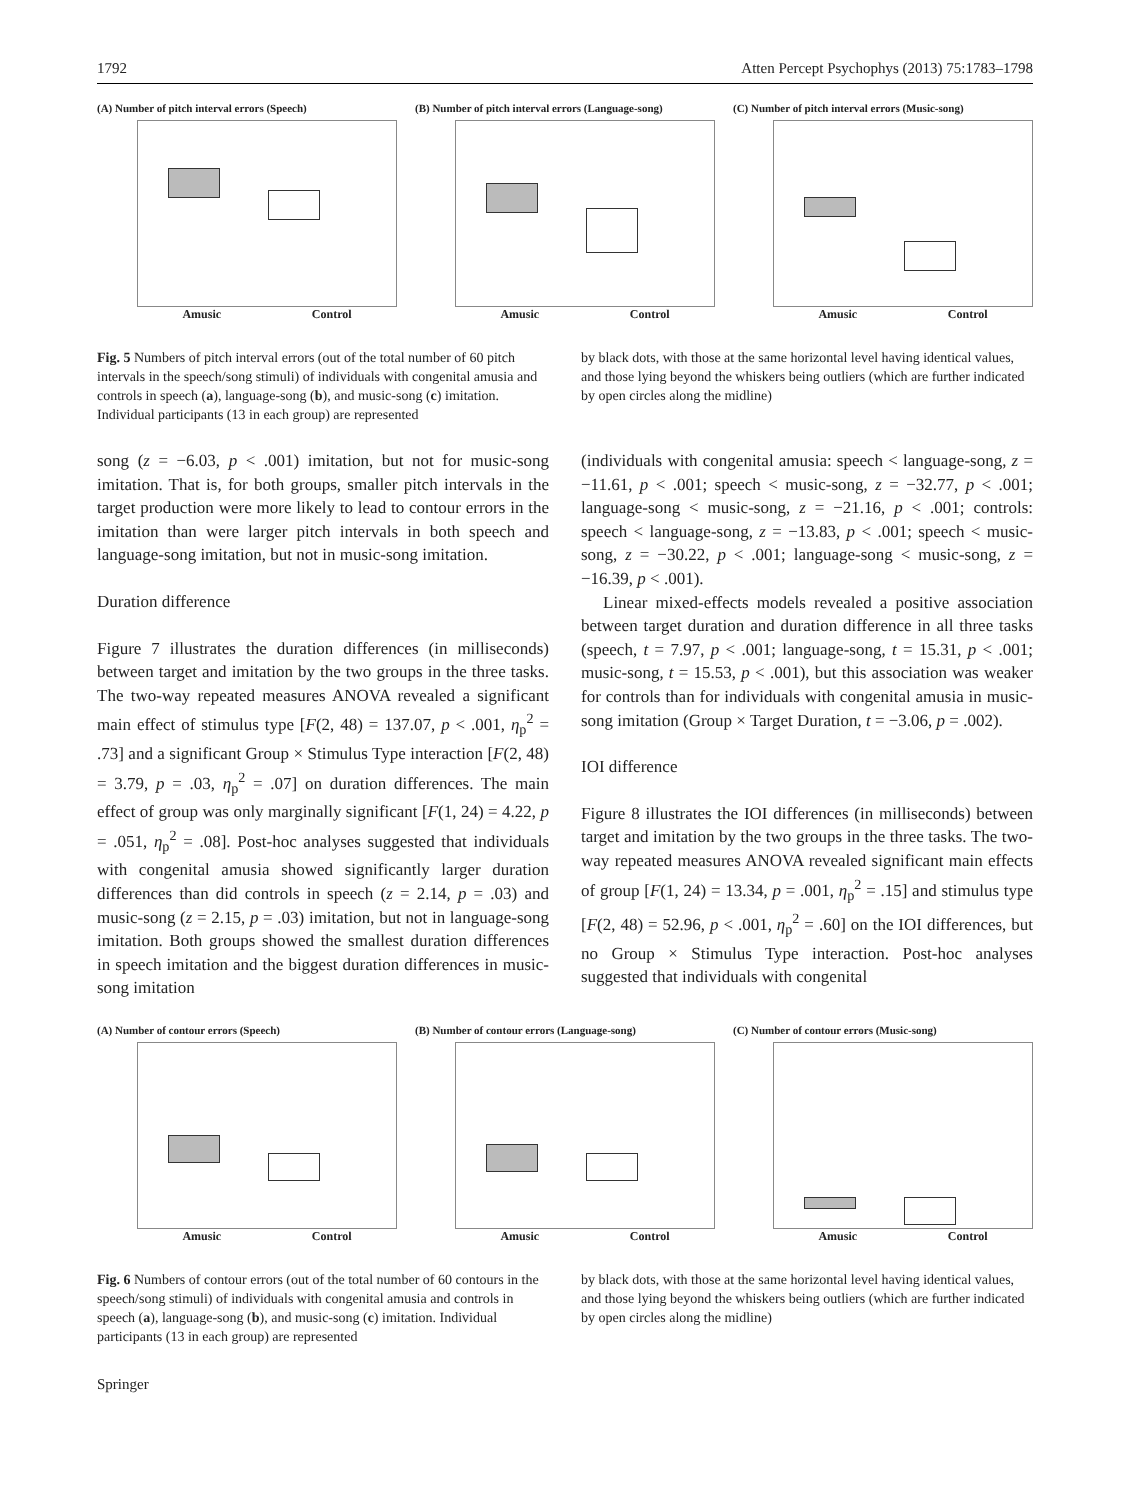1792 Atten Percept Psychophys (2013) 75:1783–1798
(A) Number of pitch interval errors (Speech)
Amusic Control
(B) Number of pitch interval errors (Language-song)
Amusic Control
(C) Number of pitch interval errors (Music-song)
Amusic Control
Fig. 5 Numbers of pitch interval errors (out of the total number of 60 pitch intervals in the speech/song stimuli) of individuals with congenital amusia and controls in speech (a), language-song (b), and music-song (c) imitation. Individual participants (13 in each group) are represented
by black dots, with those at the same horizontal level having identical values, and those lying beyond the whiskers being outliers (which are further indicated by open circles along the midline)
song (z = −6.03, p < .001) imitation, but not for music-song imitation. That is, for both groups, smaller pitch intervals in the target production were more likely to lead to contour errors in the imitation than were larger pitch intervals in both speech and language-song imitation, but not in music-song imitation.
Duration difference
Figure 7 illustrates the duration differences (in milliseconds) between target and imitation by the two groups in the three tasks. The two-way repeated measures ANOVA revealed a significant main effect of stimulus type [F(2, 48) = 137.07, p < .001, η<sub>p</sub><sup>2</sup> = .73] and a significant Group × Stimulus Type interaction [F(2, 48) = 3.79, p = .03, η<sub>p</sub><sup>2</sup> = .07] on duration differences. The main effect of group was only marginally significant [F(1, 24) = 4.22, p = .051, η<sub>p</sub><sup>2</sup> = .08]. Post-hoc analyses suggested that individuals with congenital amusia showed significantly larger duration differences than did controls in speech (z = 2.14, p = .03) and music-song (z = 2.15, p = .03) imitation, but not in language-song imitation. Both groups showed the smallest duration differences in speech imitation and the biggest duration differences in music-song imitation
(individuals with congenital amusia: speech < language-song, z = −11.61, p < .001; speech < music-song, z = −32.77, p < .001; language-song < music-song, z = −21.16, p < .001; controls: speech < language-song, z = −13.83, p < .001; speech < music-song, z = −30.22, p < .001; language-song < music-song, z = −16.39, p < .001).
Linear mixed-effects models revealed a positive association between target duration and duration difference in all three tasks (speech, t = 7.97, p < .001; language-song, t = 15.31, p < .001; music-song, t = 15.53, p < .001), but this association was weaker for controls than for individuals with congenital amusia in music-song imitation (Group × Target Duration, t = −3.06, p = .002).
IOI difference
Figure 8 illustrates the IOI differences (in milliseconds) between target and imitation by the two groups in the three tasks. The two-way repeated measures ANOVA revealed significant main effects of group [F(1, 24) = 13.34, p = .001, η<sub>p</sub><sup>2</sup> = .15] and stimulus type [F(2, 48) = 52.96, p < .001, η<sub>p</sub><sup>2</sup> = .60] on the IOI differences, but no Group × Stimulus Type interaction. Post-hoc analyses suggested that individuals with congenital
(A) Number of contour errors (Speech)
Amusic Control
(B) Number of contour errors (Language-song)
Amusic Control
(C) Number of contour errors (Music-song)
Amusic Control
Fig. 6 Numbers of contour errors (out of the total number of 60 contours in the speech/song stimuli) of individuals with congenital amusia and controls in speech (a), language-song (b), and music-song (c) imitation. Individual participants (13 in each group) are represented
by black dots, with those at the same horizontal level having identical values, and those lying beyond the whiskers being outliers (which are further indicated by open circles along the midline)
Springer